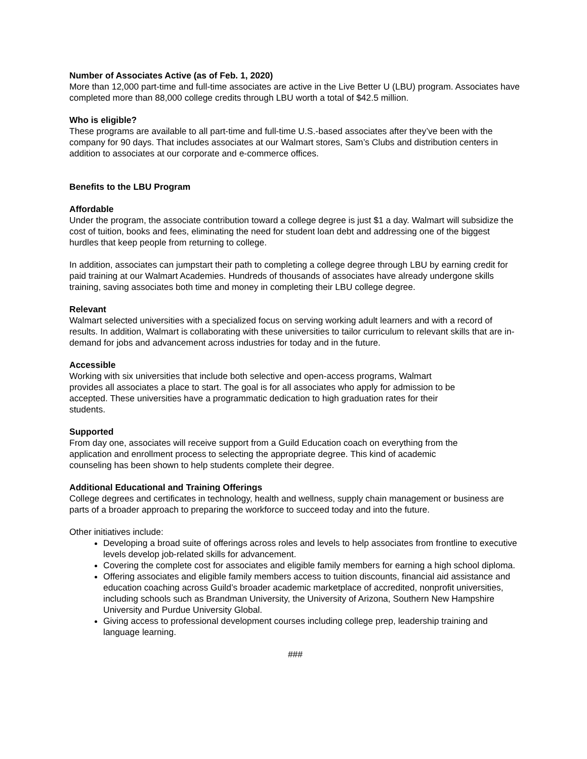Number of Associates Active (as of Feb. 1, 2020)
More than 12,000 part-time and full-time associates are active in the Live Better U (LBU) program. Associates have completed more than 88,000 college credits through LBU worth a total of $42.5 million.
Who is eligible?
These programs are available to all part-time and full-time U.S.-based associates after they’ve been with the company for 90 days. That includes associates at our Walmart stores, Sam’s Clubs and distribution centers in addition to associates at our corporate and e-commerce offices.
Benefits to the LBU Program
Affordable
Under the program, the associate contribution toward a college degree is just $1 a day. Walmart will subsidize the cost of tuition, books and fees, eliminating the need for student loan debt and addressing one of the biggest hurdles that keep people from returning to college.
In addition, associates can jumpstart their path to completing a college degree through LBU by earning credit for paid training at our Walmart Academies. Hundreds of thousands of associates have already undergone skills training, saving associates both time and money in completing their LBU college degree.
Relevant
Walmart selected universities with a specialized focus on serving working adult learners and with a record of results. In addition, Walmart is collaborating with these universities to tailor curriculum to relevant skills that are in-demand for jobs and advancement across industries for today and in the future.
Accessible
Working with six universities that include both selective and open-access programs, Walmart provides all associates a place to start. The goal is for all associates who apply for admission to be accepted. These universities have a programmatic dedication to high graduation rates for their students.
Supported
From day one, associates will receive support from a Guild Education coach on everything from the application and enrollment process to selecting the appropriate degree. This kind of academic counseling has been shown to help students complete their degree.
Additional Educational and Training Offerings
College degrees and certificates in technology, health and wellness, supply chain management or business are parts of a broader approach to preparing the workforce to succeed today and into the future.
Other initiatives include:
Developing a broad suite of offerings across roles and levels to help associates from frontline to executive levels develop job-related skills for advancement.
Covering the complete cost for associates and eligible family members for earning a high school diploma.
Offering associates and eligible family members access to tuition discounts, financial aid assistance and education coaching across Guild’s broader academic marketplace of accredited, nonprofit universities, including schools such as Brandman University, the University of Arizona, Southern New Hampshire University and Purdue University Global.
Giving access to professional development courses including college prep, leadership training and language learning.
###